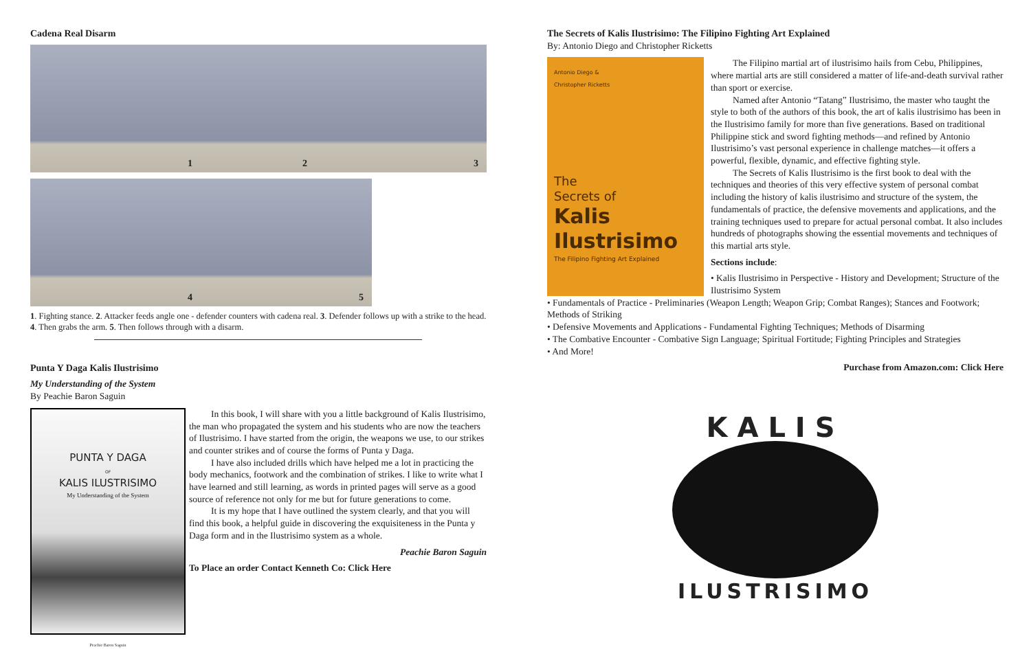Cadena Real Disarm
1
2
3
4
5
1. Fighting stance. 2. Attacker feeds angle one - defender counters with cadena real. 3. Defender follows up with a strike to the head. 4. Then grabs the arm. 5. Then follows through with a disarm.
Punta Y Daga Kalis Ilustrisimo
My Understanding of the System
By Peachie Baron Saguin
PUNTA Y DAGA
OF
KALIS ILUSTRISIMO
My Understanding of the System
Peachie Baron Saguin
In this book, I will share with you a little background of Kalis Ilustrisimo, the man who propagated the system and his students who are now the teachers of Ilustrisimo. I have started from the origin, the weapons we use, to our strikes and counter strikes and of course the forms of Punta y Daga.
I have also included drills which have helped me a lot in practicing the body mechanics, footwork and the combination of strikes. I like to write what I have learned and still learning, as words in printed pages will serve as a good source of reference not only for me but for future generations to come.
It is my hope that I have outlined the system clearly, and that you will find this book, a helpful guide in discovering the exquisiteness in the Punta y Daga form and in the Ilustrisimo system as a whole.
Peachie Baron Saguin
To Place an order Contact Kenneth Co: Click Here
The Secrets of Kalis Ilustrisimo: The Filipino Fighting Art Explained
By: Antonio Diego and Christopher Ricketts
Antonio Diego &
Christopher Ricketts
The
Secrets of
Kalis
Ilustrisimo
The Filipino Fighting Art Explained
The Filipino martial art of ilustrisimo hails from Cebu, Philippines, where martial arts are still considered a matter of life-and-death survival rather than sport or exercise.
Named after Antonio “Tatang” Ilustrisimo, the master who taught the style to both of the authors of this book, the art of kalis ilustrisimo has been in the Ilustrisimo family for more than five generations. Based on traditional Philippine stick and sword fighting methods—and refined by Antonio Ilustrisimo’s vast personal experience in challenge matches—it offers a powerful, flexible, dynamic, and effective fighting style.
The Secrets of Kalis Ilustrisimo is the first book to deal with the techniques and theories of this very effective system of personal combat including the history of kalis ilustrisimo and structure of the system, the fundamentals of practice, the defensive movements and applications, and the training techniques used to prepare for actual personal combat. It also includes hundreds of photographs showing the essential movements and techniques of this martial arts style.
Sections include:
• Kalis Ilustrisimo in Perspective - History and Development; Structure of the Ilustrisimo System
• Fundamentals of Practice - Preliminaries (Weapon Length; Weapon Grip; Combat Ranges); Stances and Footwork; Methods of Striking
• Defensive Movements and Applications - Fundamental Fighting Techniques; Methods of Disarming
• The Combative Encounter - Combative Sign Language; Spiritual Fortitude; Fighting Principles and Strategies
• And More!
Purchase from Amazon.com: Click Here
KALIS
ILUSTRISIMO